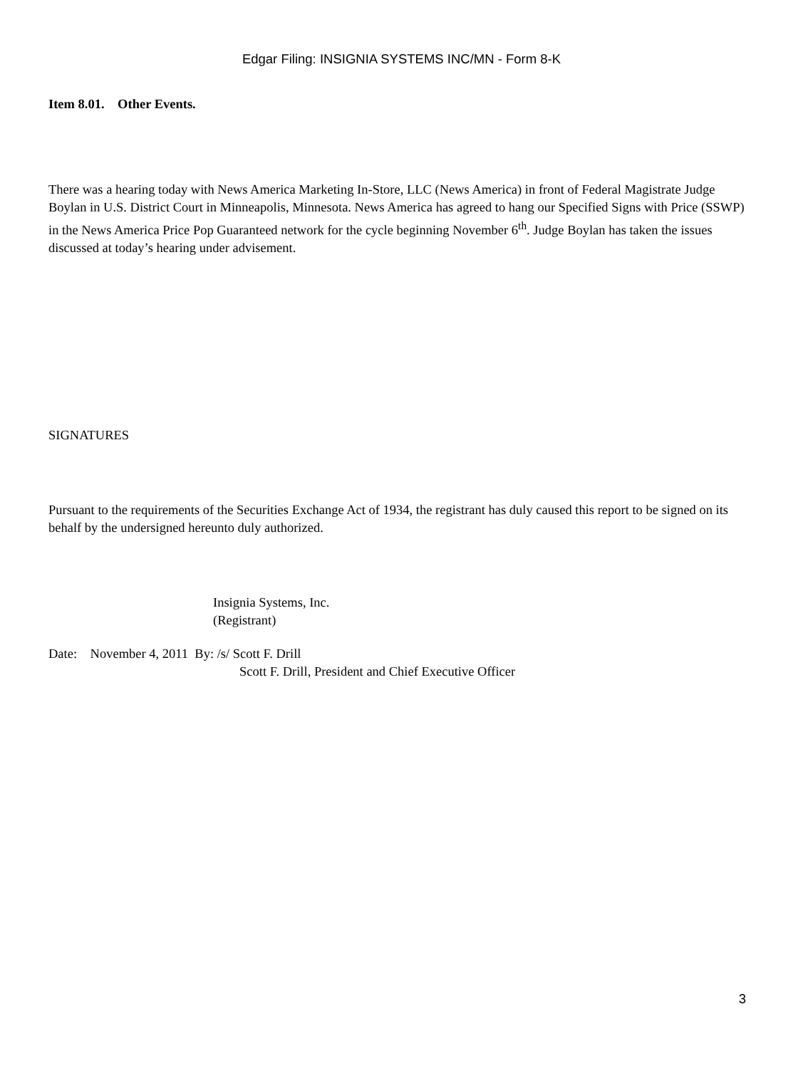Edgar Filing: INSIGNIA SYSTEMS INC/MN - Form 8-K
Item 8.01. Other Events.
There was a hearing today with News America Marketing In-Store, LLC (News America) in front of Federal Magistrate Judge Boylan in U.S. District Court in Minneapolis, Minnesota. News America has agreed to hang our Specified Signs with Price (SSWP) in the News America Price Pop Guaranteed network for the cycle beginning November 6<sup>th</sup>. Judge Boylan has taken the issues discussed at today’s hearing under advisement.
SIGNATURES
Pursuant to the requirements of the Securities Exchange Act of 1934, the registrant has duly caused this report to be signed on its behalf by the undersigned hereunto duly authorized.
Insignia Systems, Inc.
(Registrant)
Date: November 4, 2011 By: /s/ Scott F. Drill
Scott F. Drill, President and Chief Executive Officer
3